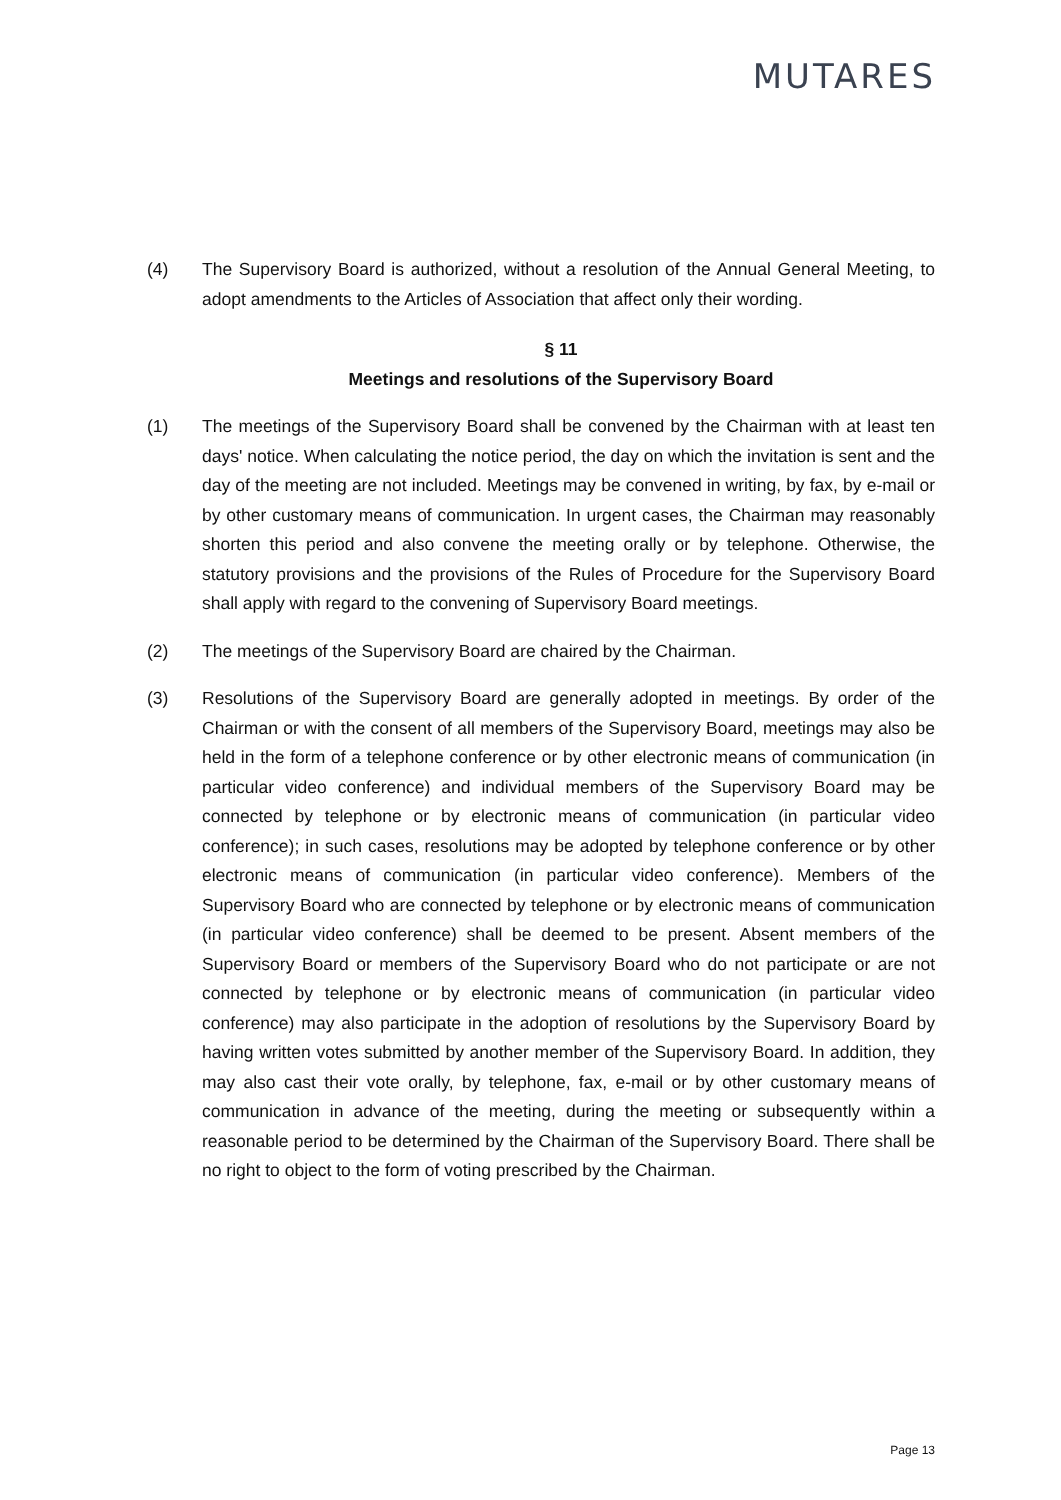MUTARES
(4) The Supervisory Board is authorized, without a resolution of the Annual General Meeting, to adopt amendments to the Articles of Association that affect only their wording.
§ 11
Meetings and resolutions of the Supervisory Board
(1) The meetings of the Supervisory Board shall be convened by the Chairman with at least ten days' notice. When calculating the notice period, the day on which the invitation is sent and the day of the meeting are not included. Meetings may be convened in writing, by fax, by e-mail or by other customary means of communication. In urgent cases, the Chairman may reasonably shorten this period and also convene the meeting orally or by telephone. Otherwise, the statutory provisions and the provisions of the Rules of Procedure for the Supervisory Board shall apply with regard to the convening of Supervisory Board meetings.
(2) The meetings of the Supervisory Board are chaired by the Chairman.
(3) Resolutions of the Supervisory Board are generally adopted in meetings. By order of the Chairman or with the consent of all members of the Supervisory Board, meetings may also be held in the form of a telephone conference or by other electronic means of communication (in particular video conference) and individual members of the Supervisory Board may be connected by telephone or by electronic means of communication (in particular video conference); in such cases, resolutions may be adopted by telephone conference or by other electronic means of communication (in particular video conference). Members of the Supervisory Board who are connected by telephone or by electronic means of communication (in particular video conference) shall be deemed to be present. Absent members of the Supervisory Board or members of the Supervisory Board who do not participate or are not connected by telephone or by electronic means of communication (in particular video conference) may also participate in the adoption of resolutions by the Supervisory Board by having written votes submitted by another member of the Supervisory Board. In addition, they may also cast their vote orally, by telephone, fax, e-mail or by other customary means of communication in advance of the meeting, during the meeting or subsequently within a reasonable period to be determined by the Chairman of the Supervisory Board. There shall be no right to object to the form of voting prescribed by the Chairman.
Page 13